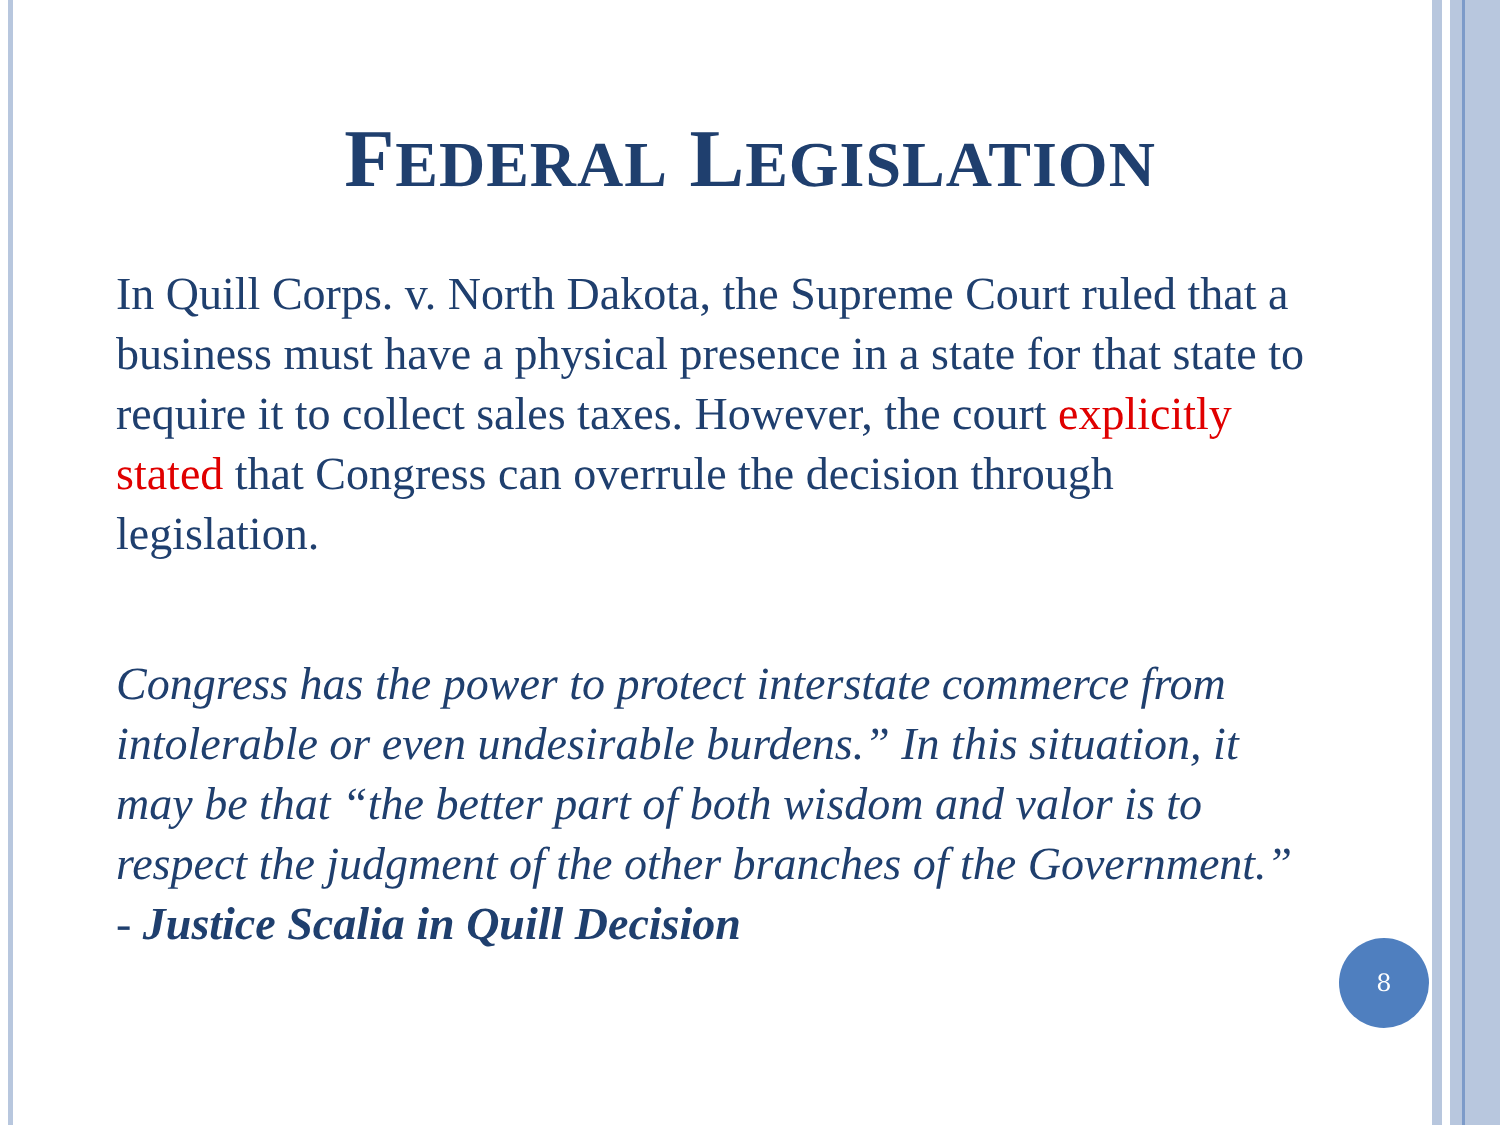FEDERAL LEGISLATION
In Quill Corps. v. North Dakota, the Supreme Court ruled that a business must have a physical presence in a state for that state to require it to collect sales taxes. However, the court explicitly stated that Congress can overrule the decision through legislation.
Congress has the power to protect interstate commerce from intolerable or even undesirable burdens.” In this situation, it may be that “the better part of both wisdom and valor is to respect the judgment of the other branches of the Government.” - Justice Scalia in Quill Decision
8